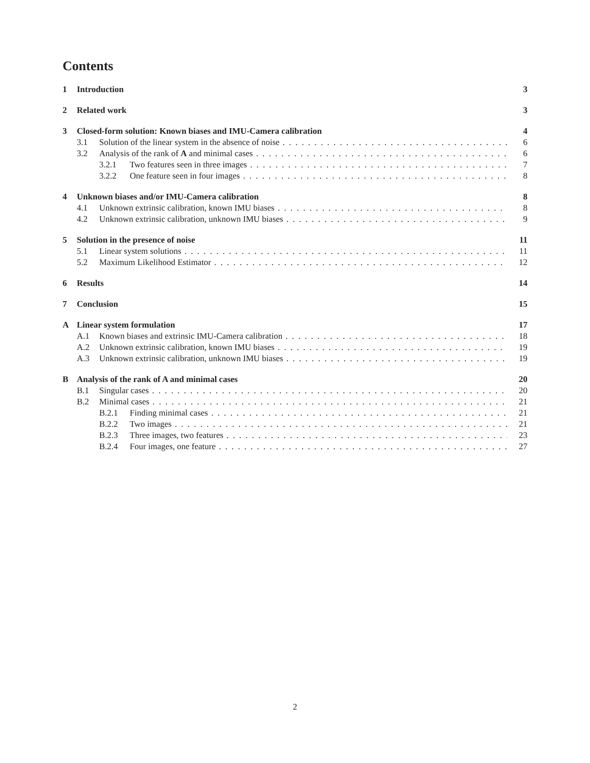Contents
1 Introduction 3
2 Related work 3
3 Closed-form solution: Known biases and IMU-Camera calibration 4
3.1 Solution of the linear system in the absence of noise 6
3.2 Analysis of the rank of A and minimal cases 6
3.2.1 Two features seen in three images 7
3.2.2 One feature seen in four images 8
4 Unknown biases and/or IMU-Camera calibration 8
4.1 Unknown extrinsic calibration, known IMU biases 8
4.2 Unknown extrinsic calibration, unknown IMU biases 9
5 Solution in the presence of noise 11
5.1 Linear system solutions 11
5.2 Maximum Likelihood Estimator 12
6 Results 14
7 Conclusion 15
A Linear system formulation 17
A.1 Known biases and extrinsic IMU-Camera calibration 18
A.2 Unknown extrinsic calibration, known IMU biases 19
A.3 Unknown extrinsic calibration, unknown IMU biases 19
B Analysis of the rank of A and minimal cases 20
B.1 Singular cases 20
B.2 Minimal cases 21
B.2.1 Finding minimal cases 21
B.2.2 Two images 21
B.2.3 Three images, two features 23
B.2.4 Four images, one feature 27
2